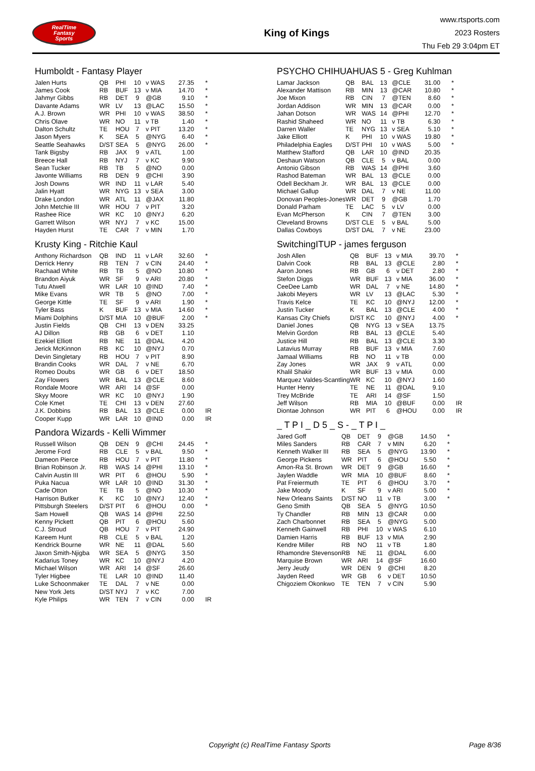RealTime
Fantasy
Sports
King of Kings
www.rtsports.com
2023 Rosters
Thu Feb 29 3:04pm ET
Humboldt - Fantasy Player
| Jalen Hurts | QB | PHI | 10 | v WAS | 27.35 | * |
| James Cook | RB | BUF | 13 | v MIA | 14.70 | * |
| Jahmyr Gibbs | RB | DET | 9 | @GB | 9.10 | * |
| Davante Adams | WR | LV | 13 | @LAC | 15.50 | * |
| A.J. Brown | WR | PHI | 10 | v WAS | 38.50 | * |
| Chris Olave | WR | NO | 11 | v TB | 1.40 | * |
| Dalton Schultz | TE | HOU | 7 | v PIT | 13.20 | * |
| Jason Myers | K | SEA | 5 | @NYG | 6.40 | * |
| Seattle Seahawks | D/ST | SEA | 5 | @NYG | 26.00 | * |
| Tank Bigsby | RB | JAX | 9 | v ATL | 1.00 | |
| Breece Hall | RB | NYJ | 7 | v KC | 9.90 | |
| Sean Tucker | RB | TB | 5 | @NO | 0.00 | |
| Javonte Williams | RB | DEN | 9 | @CHI | 3.90 | |
| Josh Downs | WR | IND | 11 | v LAR | 5.40 | |
| Jalin Hyatt | WR | NYG | 13 | v SEA | 3.00 | |
| Drake London | WR | ATL | 11 | @JAX | 11.80 | |
| John Metchie III | WR | HOU | 7 | v PIT | 3.20 | |
| Rashee Rice | WR | KC | 10 | @NYJ | 6.20 | |
| Garrett Wilson | WR | NYJ | 7 | v KC | 15.00 | |
| Hayden Hurst | TE | CAR | 7 | v MIN | 1.70 | |
Krusty King - Ritchie Kaul
| Anthony Richardson | QB | IND | 11 | v LAR | 32.60 | * |
| Derrick Henry | RB | TEN | 7 | v CIN | 24.40 | * |
| Rachaad White | RB | TB | 5 | @NO | 10.80 | * |
| Brandon Aiyuk | WR | SF | 9 | v ARI | 20.80 | * |
| Tutu Atwell | WR | LAR | 10 | @IND | 7.40 | * |
| Mike Evans | WR | TB | 5 | @NO | 7.00 | * |
| George Kittle | TE | SF | 9 | v ARI | 1.90 | * |
| Tyler Bass | K | BUF | 13 | v MIA | 14.60 | * |
| Miami Dolphins | D/ST | MIA | 10 | @BUF | 2.00 | * |
| Justin Fields | QB | CHI | 13 | v DEN | 33.25 | |
| AJ Dillon | RB | GB | 6 | v DET | 1.10 | |
| Ezekiel Elliott | RB | NE | 11 | @DAL | 4.20 | |
| Jerick McKinnon | RB | KC | 10 | @NYJ | 0.70 | |
| Devin Singletary | RB | HOU | 7 | v PIT | 8.90 | |
| Brandin Cooks | WR | DAL | 7 | v NE | 6.70 | |
| Romeo Doubs | WR | GB | 6 | v DET | 18.50 | |
| Zay Flowers | WR | BAL | 13 | @CLE | 8.60 | |
| Rondale Moore | WR | ARI | 14 | @SF | 0.00 | |
| Skyy Moore | WR | KC | 10 | @NYJ | 1.90 | |
| Cole Kmet | TE | CHI | 13 | v DEN | 27.60 | |
| J.K. Dobbins | RB | BAL | 13 | @CLE | 0.00 | IR |
| Cooper Kupp | WR | LAR | 10 | @IND | 0.00 | IR |
Pandora Wizards - Kelli Wimmer
| Russell Wilson | QB | DEN | 9 | @CHI | 24.45 | * |
| Jerome Ford | RB | CLE | 5 | v BAL | 9.50 | * |
| Dameon Pierce | RB | HOU | 7 | v PIT | 11.80 | * |
| Brian Robinson Jr. | RB | WAS | 14 | @PHI | 13.10 | * |
| Calvin Austin III | WR | PIT | 6 | @HOU | 5.90 | * |
| Puka Nacua | WR | LAR | 10 | @IND | 31.30 | * |
| Cade Otton | TE | TB | 5 | @NO | 10.30 | * |
| Harrison Butker | K | KC | 10 | @NYJ | 12.40 | * |
| Pittsburgh Steelers | D/ST | PIT | 6 | @HOU | 0.00 | * |
| Sam Howell | QB | WAS | 14 | @PHI | 22.50 | |
| Kenny Pickett | QB | PIT | 6 | @HOU | 5.60 | |
| C.J. Stroud | QB | HOU | 7 | v PIT | 24.90 | |
| Kareem Hunt | RB | CLE | 5 | v BAL | 1.20 | |
| Kendrick Bourne | WR | NE | 11 | @DAL | 5.60 | |
| Jaxon Smith-Njigba | WR | SEA | 5 | @NYG | 3.50 | |
| Kadarius Toney | WR | KC | 10 | @NYJ | 4.20 | |
| Michael Wilson | WR | ARI | 14 | @SF | 26.60 | |
| Tyler Higbee | TE | LAR | 10 | @IND | 11.40 | |
| Luke Schoonmaker | TE | DAL | 7 | v NE | 0.00 | |
| New York Jets | D/ST | NYJ | 7 | v KC | 7.00 | |
| Kyle Philips | WR | TEN | 7 | v CIN | 0.00 | IR |
PSYCHO CHIHUAHUAS 5 - Greg Kuhlman
| Lamar Jackson | QB | BAL | 13 | @CLE | 31.00 | * |
| Alexander Mattison | RB | MIN | 13 | @CAR | 10.80 | * |
| Joe Mixon | RB | CIN | 7 | @TEN | 8.60 | * |
| Jordan Addison | WR | MIN | 13 | @CAR | 0.00 | * |
| Jahan Dotson | WR | WAS | 14 | @PHI | 12.70 | * |
| Rashid Shaheed | WR | NO | 11 | v TB | 6.30 | * |
| Darren Waller | TE | NYG | 13 | v SEA | 5.10 | * |
| Jake Elliott | K | PHI | 10 | v WAS | 19.80 | * |
| Philadelphia Eagles | D/ST | PHI | 10 | v WAS | 5.00 | * |
| Matthew Stafford | QB | LAR | 10 | @IND | 20.35 | |
| Deshaun Watson | QB | CLE | 5 | v BAL | 0.00 | |
| Antonio Gibson | RB | WAS | 14 | @PHI | 3.60 | |
| Rashod Bateman | WR | BAL | 13 | @CLE | 0.00 | |
| Odell Beckham Jr. | WR | BAL | 13 | @CLE | 0.00 | |
| Michael Gallup | WR | DAL | 7 | v NE | 11.00 | |
| Donovan Peoples-Jones | WR | DET | 9 | @GB | 1.70 | |
| Donald Parham | TE | LAC | 5 | v LV | 0.00 | |
| Evan McPherson | K | CIN | 7 | @TEN | 3.00 | |
| Cleveland Browns | D/ST | CLE | 5 | v BAL | 5.00 | |
| Dallas Cowboys | D/ST | DAL | 7 | v NE | 23.00 | |
SwitchingITUP - james ferguson
| Josh Allen | QB | BUF | 13 | v MIA | 39.70 | * |
| Dalvin Cook | RB | BAL | 13 | @CLE | 2.80 | * |
| Aaron Jones | RB | GB | 6 | v DET | 2.80 | * |
| Stefon Diggs | WR | BUF | 13 | v MIA | 36.00 | * |
| CeeDee Lamb | WR | DAL | 7 | v NE | 14.80 | * |
| Jakobi Meyers | WR | LV | 13 | @LAC | 5.30 | * |
| Travis Kelce | TE | KC | 10 | @NYJ | 12.00 | * |
| Justin Tucker | K | BAL | 13 | @CLE | 4.00 | * |
| Kansas City Chiefs | D/ST | KC | 10 | @NYJ | 4.00 | * |
| Daniel Jones | QB | NYG | 13 | v SEA | 13.75 | |
| Melvin Gordon | RB | BAL | 13 | @CLE | 5.40 | |
| Justice Hill | RB | BAL | 13 | @CLE | 3.30 | |
| Latavius Murray | RB | BUF | 13 | v MIA | 7.60 | |
| Jamaal Williams | RB | NO | 11 | v TB | 0.00 | |
| Zay Jones | WR | JAX | 9 | v ATL | 0.00 | |
| Khalil Shakir | WR | BUF | 13 | v MIA | 0.00 | |
| Marquez Valdes-Scantling | WR | KC | 10 | @NYJ | 1.60 | |
| Hunter Henry | TE | NE | 11 | @DAL | 9.10 | |
| Trey McBride | TE | ARI | 14 | @SF | 1.50 | |
| Jeff Wilson | RB | MIA | 10 | @BUF | 0.00 | IR |
| Diontae Johnson | WR | PIT | 6 | @HOU | 0.00 | IR |
_ T P I _ D 5 _ S - _ T P I _
| Jared Goff | QB | DET | 9 | @GB | 14.50 | * |
| Miles Sanders | RB | CAR | 7 | v MIN | 6.20 | * |
| Kenneth Walker III | RB | SEA | 5 | @NYG | 13.90 | * |
| George Pickens | WR | PIT | 6 | @HOU | 5.50 | * |
| Amon-Ra St. Brown | WR | DET | 9 | @GB | 16.60 | * |
| Jaylen Waddle | WR | MIA | 10 | @BUF | 8.60 | * |
| Pat Freiermuth | TE | PIT | 6 | @HOU | 3.70 | * |
| Jake Moody | K | SF | 9 | v ARI | 5.00 | * |
| New Orleans Saints | D/ST | NO | 11 | v TB | 3.00 | * |
| Geno Smith | QB | SEA | 5 | @NYG | 10.50 | |
| Ty Chandler | RB | MIN | 13 | @CAR | 0.00 | |
| Zach Charbonnet | RB | SEA | 5 | @NYG | 5.00 | |
| Kenneth Gainwell | RB | PHI | 10 | v WAS | 6.10 | |
| Damien Harris | RB | BUF | 13 | v MIA | 2.90 | |
| Kendre Miller | RB | NO | 11 | v TB | 1.80 | |
| Rhamondre Stevenson | RB | NE | 11 | @DAL | 6.00 | |
| Marquise Brown | WR | ARI | 14 | @SF | 16.60 | |
| Jerry Jeudy | WR | DEN | 9 | @CHI | 8.20 | |
| Jayden Reed | WR | GB | 6 | v DET | 10.50 | |
| Chigoziem Okonkwo | TE | TEN | 7 | v CIN | 5.90 | |
Copyright (c) RealTime Fantasy Sports Page 8/36